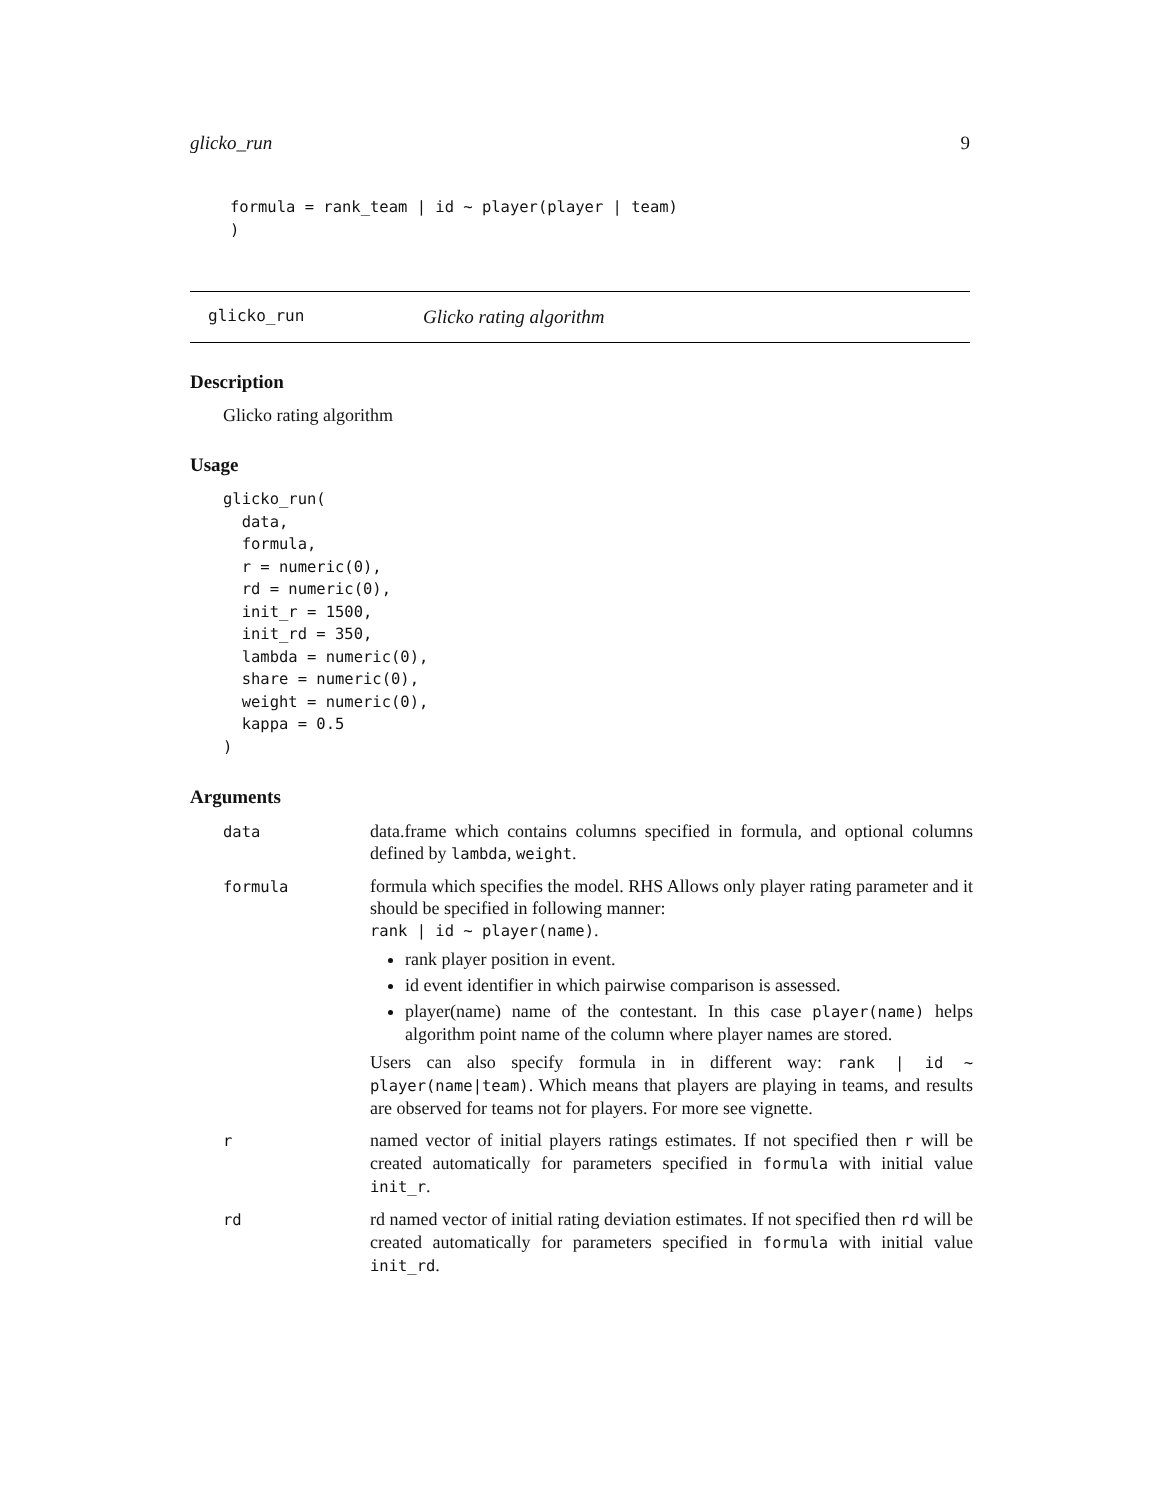glicko_run 9
formula = rank_team | id ~ player(player | team)
)
glicko_run Glicko rating algorithm
Description
Glicko rating algorithm
Usage
glicko_run(
  data,
  formula,
  r = numeric(0),
  rd = numeric(0),
  init_r = 1500,
  init_rd = 350,
  lambda = numeric(0),
  share = numeric(0),
  weight = numeric(0),
  kappa = 0.5
)
Arguments
| data | data.frame which contains columns specified in formula, and optional columns defined by lambda , weight . |
| formula | formula which specifies the model. RHS Allows only player rating parameter and it should be specified in following manner: rank / id ~ player(name) . rank player position in event. id event identifier in which pairwise comparison is assessed. player(name) name of the contestant. In this case player(name) helps algorithm point name of the column where player names are stored. Users can also specify formula in in different way: rank / id ~ player(name/team) . Which means that players are playing in teams, and results are observed for teams not for players. For more see vignette. |
| r | named vector of initial players ratings estimates. If not specified then r will be created automatically for parameters specified in formula with initial value init_r . |
| rd | rd named vector of initial rating deviation estimates. If not specified then rd will be created automatically for parameters specified in formula with initial value init_rd . |